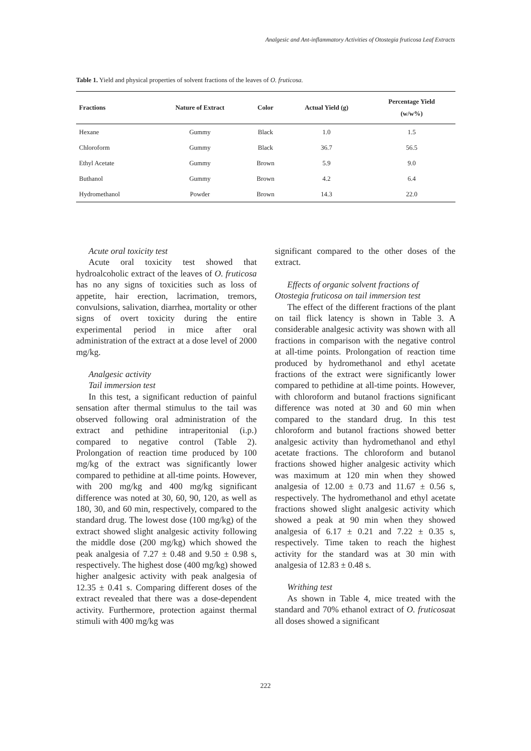Analgesic and Ant-inflammatory Activities of Otostegia fruticosa Leaf Extracts
Table 1. Yield and physical properties of solvent fractions of the leaves of O. fruticosa.
| Fractions | Nature of Extract | Color | Actual Yield (g) | Percentage Yield (w/w%) |
| --- | --- | --- | --- | --- |
| Hexane | Gummy | Black | 1.0 | 1.5 |
| Chloroform | Gummy | Black | 36.7 | 56.5 |
| Ethyl Acetate | Gummy | Brown | 5.9 | 9.0 |
| Buthanol | Gummy | Brown | 4.2 | 6.4 |
| Hydromethanol | Powder | Brown | 14.3 | 22.0 |
Acute oral toxicity test
Acute oral toxicity test showed that hydroalcoholic extract of the leaves of O. fruticosa has no any signs of toxicities such as loss of appetite, hair erection, lacrimation, tremors, convulsions, salivation, diarrhea, mortality or other signs of overt toxicity during the entire experimental period in mice after oral administration of the extract at a dose level of 2000 mg/kg.
Analgesic activity
Tail immersion test
In this test, a significant reduction of painful sensation after thermal stimulus to the tail was observed following oral administration of the extract and pethidine intraperitonial (i.p.) compared to negative control (Table 2). Prolongation of reaction time produced by 100 mg/kg of the extract was significantly lower compared to pethidine at all-time points. However, with 200 mg/kg and 400 mg/kg significant difference was noted at 30, 60, 90, 120, as well as 180, 30, and 60 min, respectively, compared to the standard drug. The lowest dose (100 mg/kg) of the extract showed slight analgesic activity following the middle dose (200 mg/kg) which showed the peak analgesia of 7.27 ± 0.48 and 9.50 ± 0.98 s, respectively. The highest dose (400 mg/kg) showed higher analgesic activity with peak analgesia of 12.35 ± 0.41 s. Comparing different doses of the extract revealed that there was a dose-dependent activity. Furthermore, protection against thermal stimuli with 400 mg/kg was
significant compared to the other doses of the extract.
Effects of organic solvent fractions of
Otostegia fruticosa on tail immersion test
The effect of the different fractions of the plant on tail flick latency is shown in Table 3. A considerable analgesic activity was shown with all fractions in comparison with the negative control at all-time points. Prolongation of reaction time produced by hydromethanol and ethyl acetate fractions of the extract were significantly lower compared to pethidine at all-time points. However, with chloroform and butanol fractions significant difference was noted at 30 and 60 min when compared to the standard drug. In this test chloroform and butanol fractions showed better analgesic activity than hydromethanol and ethyl acetate fractions. The chloroform and butanol fractions showed higher analgesic activity which was maximum at 120 min when they showed analgesia of 12.00 ± 0.73 and 11.67 ± 0.56 s, respectively. The hydromethanol and ethyl acetate fractions showed slight analgesic activity which showed a peak at 90 min when they showed analgesia of 6.17 ± 0.21 and 7.22 ± 0.35 s, respectively. Time taken to reach the highest activity for the standard was at 30 min with analgesia of 12.83 ± 0.48 s.
Writhing test
As shown in Table 4, mice treated with the standard and 70% ethanol extract of O. fruticosaat all doses showed a significant
222